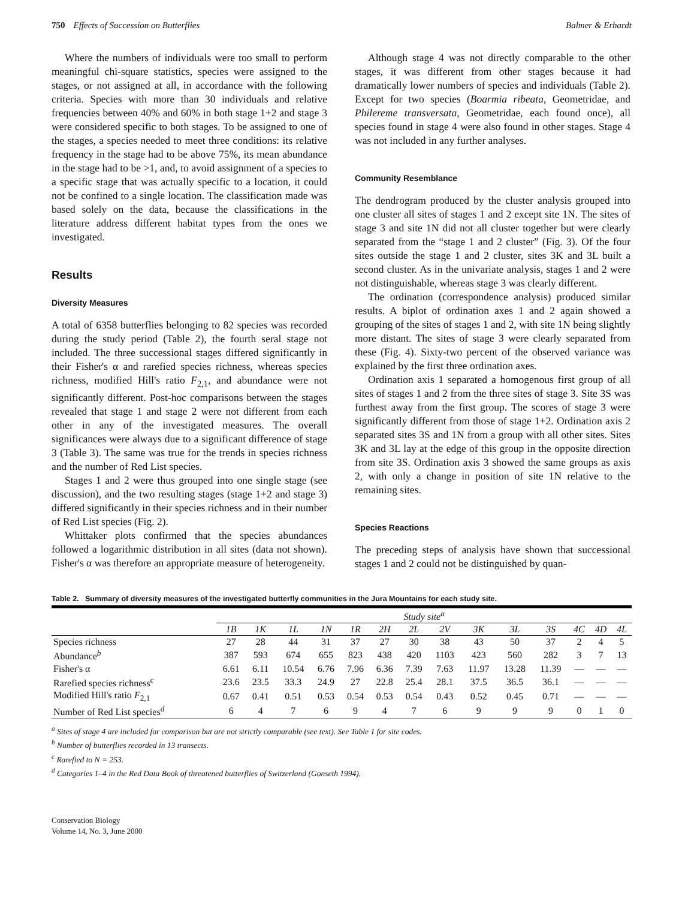750 Effects of Succession on Butterflies Balmer & Erhardt
Where the numbers of individuals were too small to perform meaningful chi-square statistics, species were assigned to the stages, or not assigned at all, in accordance with the following criteria. Species with more than 30 individuals and relative frequencies between 40% and 60% in both stage 1+2 and stage 3 were considered specific to both stages. To be assigned to one of the stages, a species needed to meet three conditions: its relative frequency in the stage had to be above 75%, its mean abundance in the stage had to be >1, and, to avoid assignment of a species to a specific stage that was actually specific to a location, it could not be confined to a single location. The classification made was based solely on the data, because the classifications in the literature address different habitat types from the ones we investigated.
Results
Diversity Measures
A total of 6358 butterflies belonging to 82 species was recorded during the study period (Table 2), the fourth seral stage not included. The three successional stages differed significantly in their Fisher's α and rarefied species richness, whereas species richness, modified Hill's ratio F<sub>2,1</sub>, and abundance were not significantly different. Post-hoc comparisons between the stages revealed that stage 1 and stage 2 were not different from each other in any of the investigated measures. The overall significances were always due to a significant difference of stage 3 (Table 3). The same was true for the trends in species richness and the number of Red List species.
Stages 1 and 2 were thus grouped into one single stage (see discussion), and the two resulting stages (stage 1+2 and stage 3) differed significantly in their species richness and in their number of Red List species (Fig. 2).
Whittaker plots confirmed that the species abundances followed a logarithmic distribution in all sites (data not shown). Fisher's α was therefore an appropriate measure of heterogeneity.
Although stage 4 was not directly comparable to the other stages, it was different from other stages because it had dramatically lower numbers of species and individuals (Table 2). Except for two species (Boarmia ribeata, Geometridae, and Philereme transversata, Geometridae, each found once), all species found in stage 4 were also found in other stages. Stage 4 was not included in any further analyses.
Community Resemblance
The dendrogram produced by the cluster analysis grouped into one cluster all sites of stages 1 and 2 except site 1N. The sites of stage 3 and site 1N did not all cluster together but were clearly separated from the “stage 1 and 2 cluster” (Fig. 3). Of the four sites outside the stage 1 and 2 cluster, sites 3K and 3L built a second cluster. As in the univariate analysis, stages 1 and 2 were not distinguishable, whereas stage 3 was clearly different.
The ordination (correspondence analysis) produced similar results. A biplot of ordination axes 1 and 2 again showed a grouping of the sites of stages 1 and 2, with site 1N being slightly more distant. The sites of stage 3 were clearly separated from these (Fig. 4). Sixty-two percent of the observed variance was explained by the first three ordination axes.
Ordination axis 1 separated a homogenous first group of all sites of stages 1 and 2 from the three sites of stage 3. Site 3S was furthest away from the first group. The scores of stage 3 were significantly different from those of stage 1+2. Ordination axis 2 separated sites 3S and 1N from a group with all other sites. Sites 3K and 3L lay at the edge of this group in the opposite direction from site 3S. Ordination axis 3 showed the same groups as axis 2, with only a change in position of site 1N relative to the remaining sites.
Species Reactions
The preceding steps of analysis have shown that successional stages 1 and 2 could not be distinguished by quan-
Table 2. Summary of diversity measures of the investigated butterfly communities in the Jura Mountains for each study site.
| | Study site<sup>a</sup> | | | | | | | | | | | | | |
| | 1B | 1K | 1L | 1N | 1R | 2H | 2L | 2V | 3K | 3L | 3S | 4C | 4D | 4L |
| Species richness | 27 | 28 | 44 | 31 | 37 | 27 | 30 | 38 | 43 | 50 | 37 | 2 | 4 | 5 |
| Abundance<sup>b</sup> | 387 | 593 | 674 | 655 | 823 | 438 | 420 | 1103 | 423 | 560 | 282 | 3 | 7 | 13 |
| Fisher's α | 6.61 | 6.11 | 10.54 | 6.76 | 7.96 | 6.36 | 7.39 | 7.63 | 11.97 | 13.28 | 11.39 | — | — | — |
| Rarefied species richness<sup>c</sup> | 23.6 | 23.5 | 33.3 | 24.9 | 27 | 22.8 | 25.4 | 28.1 | 37.5 | 36.5 | 36.1 | — | — | — |
| Modified Hill's ratio F<sub>2,1</sub> | 0.67 | 0.41 | 0.51 | 0.53 | 0.54 | 0.53 | 0.54 | 0.43 | 0.52 | 0.45 | 0.71 | — | — | — |
| Number of Red List species<sup>d</sup> | 6 | 4 | 7 | 6 | 9 | 4 | 7 | 6 | 9 | 9 | 9 | 0 | 1 | 0 |
<sup>a</sup> Sites of stage 4 are included for comparison but are not strictly comparable (see text). See Table 1 for site codes.
<sup>b</sup> Number of butterflies recorded in 13 transects.
<sup>c</sup> Rarefied to N = 253.
<sup>d</sup> Categories 1–4 in the Red Data Book of threatened butterflies of Switzerland (Gonseth 1994).
Conservation Biology
Volume 14, No. 3, June 2000